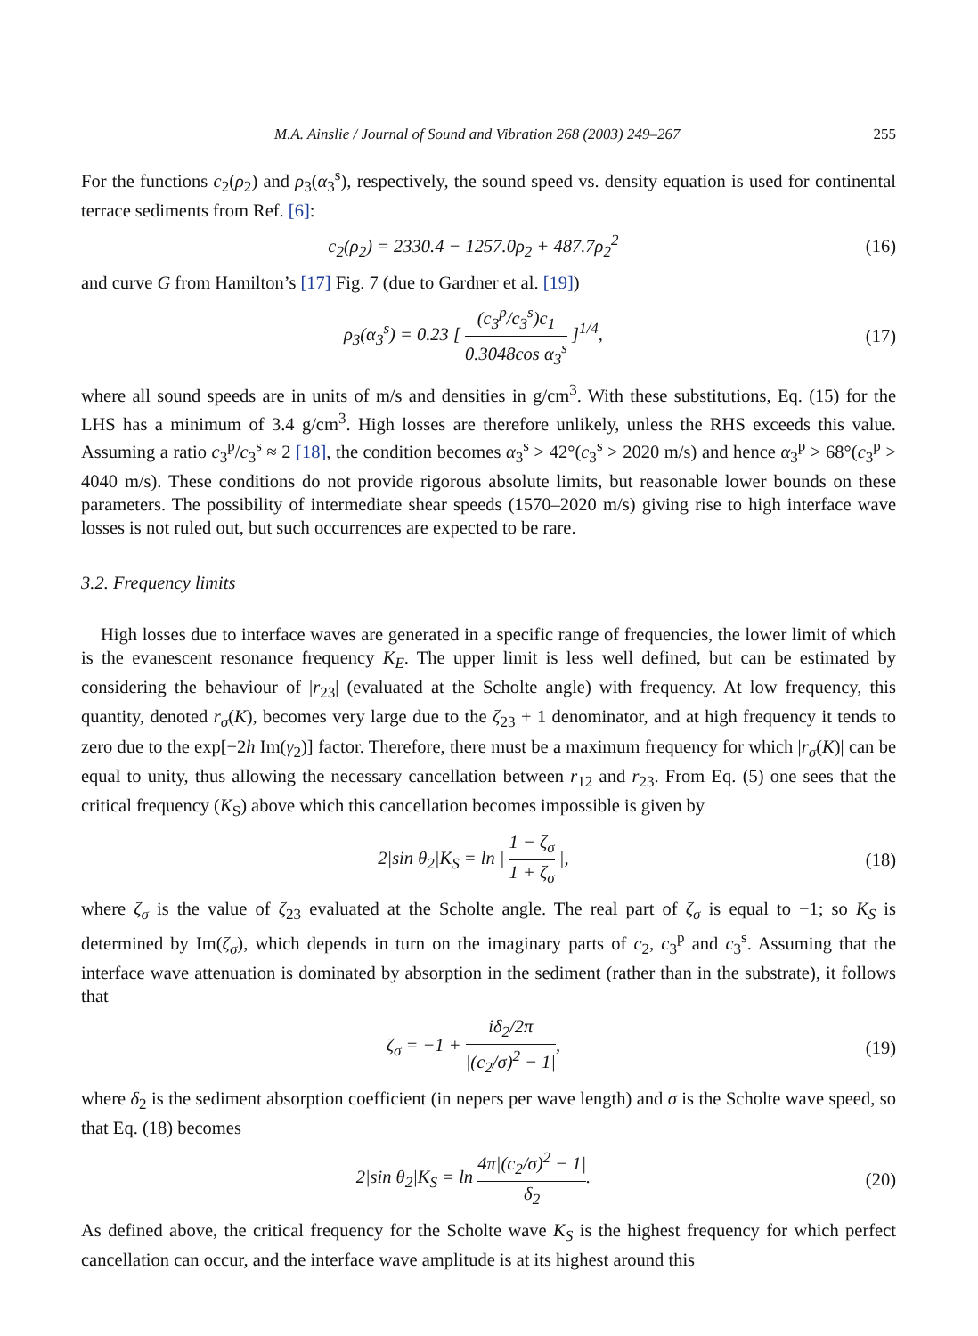M.A. Ainslie / Journal of Sound and Vibration 268 (2003) 249–267 255
For the functions c<sub>2</sub>(ρ<sub>2</sub>) and ρ<sub>3</sub>(α<sub>3</sub><sup>s</sup>), respectively, the sound speed vs. density equation is used for continental terrace sediments from Ref. [6]:
c<sub>2</sub>(ρ<sub>2</sub>) = 2330.4 − 1257.0ρ<sub>2</sub> + 487.7ρ<sub>2</sub><sup>2</sup> (16)
and curve G from Hamilton’s [17] Fig. 7 (due to Gardner et al. [19])
ρ<sub>3</sub>(α<sub>3</sub><sup>s</sup>) = 0.23 [ (c<sub>3</sub><sup>p</sup>/c<sub>3</sub><sup>s</sup>)c<sub>1</sub> 0.3048cos α<sub>3</sub><sup>s</sup> ]<sup>1/4</sup>, (17)
where all sound speeds are in units of m/s and densities in g/cm<sup>3</sup>. With these substitutions, Eq. (15) for the LHS has a minimum of 3.4 g/cm<sup>3</sup>. High losses are therefore unlikely, unless the RHS exceeds this value. Assuming a ratio c<sub>3</sub><sup>p</sup>/c<sub>3</sub><sup>s</sup> ≈ 2 [18], the condition becomes α<sub>3</sub><sup>s</sup> > 42°(c<sub>3</sub><sup>s</sup> > 2020 m/s) and hence α<sub>3</sub><sup>p</sup> > 68°(c<sub>3</sub><sup>p</sup> > 4040 m/s). These conditions do not provide rigorous absolute limits, but reasonable lower bounds on these parameters. The possibility of intermediate shear speeds (1570–2020 m/s) giving rise to high interface wave losses is not ruled out, but such occurrences are expected to be rare.
3.2. Frequency limits
High losses due to interface waves are generated in a specific range of frequencies, the lower limit of which is the evanescent resonance frequency K<sub>E</sub>. The upper limit is less well defined, but can be estimated by considering the behaviour of |r<sub>23</sub>| (evaluated at the Scholte angle) with frequency. At low frequency, this quantity, denoted r<sub>σ</sub>(K), becomes very large due to the ζ<sub>23</sub> + 1 denominator, and at high frequency it tends to zero due to the exp[−2h Im(γ<sub>2</sub>)] factor. Therefore, there must be a maximum frequency for which |r<sub>σ</sub>(K)| can be equal to unity, thus allowing the necessary cancellation between r<sub>12</sub> and r<sub>23</sub>. From Eq. (5) one sees that the critical frequency (K<sub>S</sub>) above which this cancellation becomes impossible is given by
2|sin θ<sub>2</sub>|K<sub>S</sub> = ln | 1 − ζ<sub>σ</sub> 1 + ζ<sub>σ</sub> |, (18)
where ζ<sub>σ</sub> is the value of ζ<sub>23</sub> evaluated at the Scholte angle. The real part of ζ<sub>σ</sub> is equal to −1; so K<sub>S</sub> is determined by Im(ζ<sub>σ</sub>), which depends in turn on the imaginary parts of c<sub>2</sub>, c<sub>3</sub><sup>p</sup> and c<sub>3</sub><sup>s</sup>. Assuming that the interface wave attenuation is dominated by absorption in the sediment (rather than in the substrate), it follows that
ζ<sub>σ</sub> = −1 + iδ<sub>2</sub>/2π |(c<sub>2</sub>/σ)<sup>2</sup> − 1|, (19)
where δ<sub>2</sub> is the sediment absorption coefficient (in nepers per wave length) and σ is the Scholte wave speed, so that Eq. (18) becomes
2|sin θ<sub>2</sub>|K<sub>S</sub> = ln 4π|(c<sub>2</sub>/σ)<sup>2</sup> − 1| δ<sub>2</sub>. (20)
As defined above, the critical frequency for the Scholte wave K<sub>S</sub> is the highest frequency for which perfect cancellation can occur, and the interface wave amplitude is at its highest around this